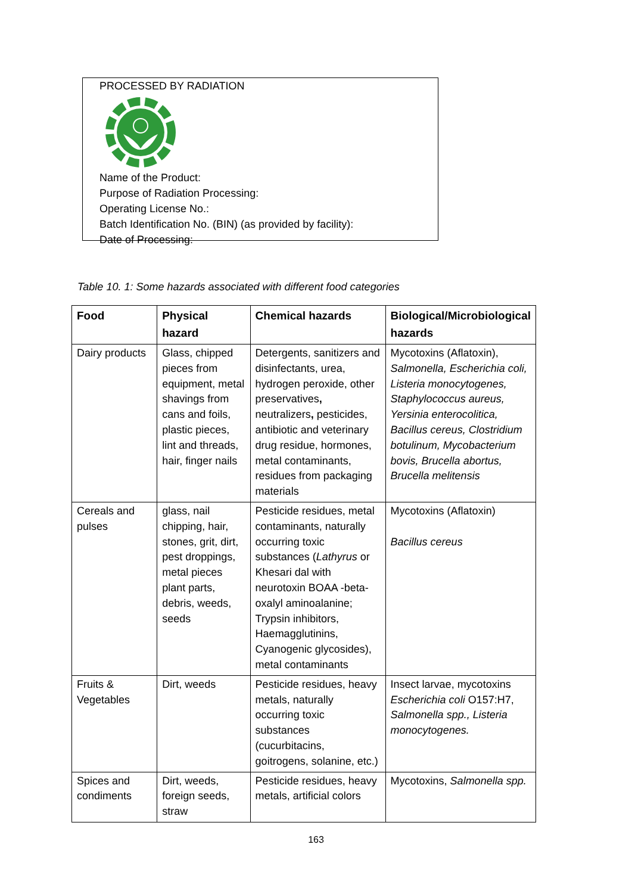PROCESSED BY RADIATION Name of the Product:
Purpose of Radiation Processing:
Operating License No.:
Batch Identification No. (BIN) (as provided by facility):
Date of Processing:
Table 10. 1: Some hazards associated with different food categories
| Food | Physical hazard | Chemical hazards | Biological/Microbiological hazards |
| --- | --- | --- | --- |
| Dairy products | Glass, chipped pieces from equipment, metal shavings from cans and foils, plastic pieces, lint and threads, hair, finger nails | Detergents, sanitizers and disinfectants, urea, hydrogen peroxide, other preservatives , neutralizers , pesticides, antibiotic and veterinary drug residue, hormones, metal contaminants, residues from packaging materials | Mycotoxins (Aflatoxin), Salmonella, Escherichia coli, Listeria monocytogenes, Staphylococcus aureus, Yersinia enterocolitica, Bacillus cereus, Clostridium botulinum, Mycobacterium bovis, Brucella abortus, Brucella melitensis |
| Cereals and pulses | glass, nail chipping, hair, stones, grit, dirt, pest droppings, metal pieces plant parts, debris, weeds, seeds | Pesticide residues, metal contaminants, naturally occurring toxic substances ( Lathyrus or Khesari dal with neurotoxin BOAA -beta-oxalyl aminoalanine; Trypsin inhibitors, Haemagglutinins, Cyanogenic glycosides), metal contaminants | Mycotoxins (Aflatoxin) Bacillus cereus |
| Fruits & Vegetables | Dirt, weeds | Pesticide residues, heavy metals, naturally occurring toxic substances (cucurbitacins, goitrogens, solanine, etc.) | Insect larvae, mycotoxins Escherichia coli O157:H7, Salmonella spp., Listeria monocytogenes. |
| Spices and condiments | Dirt, weeds, foreign seeds, straw | Pesticide residues, heavy metals, artificial colors | Mycotoxins, Salmonella spp. |
163